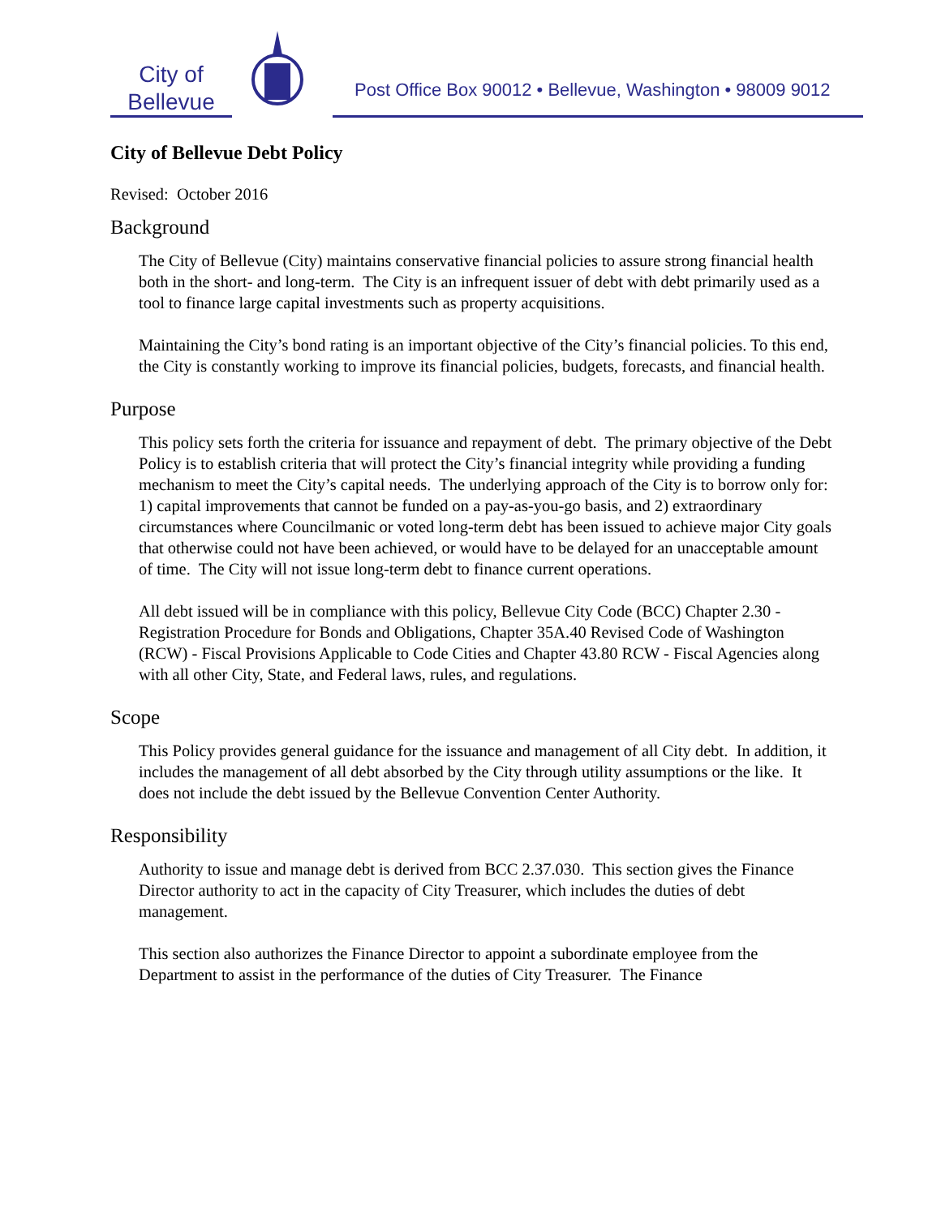City of
Bellevue
Post Office Box 90012 • Bellevue, Washington • 98009 9012
City of Bellevue Debt Policy
Revised: October 2016
Background
The City of Bellevue (City) maintains conservative financial policies to assure strong financial health both in the short- and long-term. The City is an infrequent issuer of debt with debt primarily used as a tool to finance large capital investments such as property acquisitions.
Maintaining the City’s bond rating is an important objective of the City’s financial policies. To this end, the City is constantly working to improve its financial policies, budgets, forecasts, and financial health.
Purpose
This policy sets forth the criteria for issuance and repayment of debt. The primary objective of the Debt Policy is to establish criteria that will protect the City’s financial integrity while providing a funding mechanism to meet the City’s capital needs. The underlying approach of the City is to borrow only for: 1) capital improvements that cannot be funded on a pay-as-you-go basis, and 2) extraordinary circumstances where Councilmanic or voted long-term debt has been issued to achieve major City goals that otherwise could not have been achieved, or would have to be delayed for an unacceptable amount of time. The City will not issue long-term debt to finance current operations.
All debt issued will be in compliance with this policy, Bellevue City Code (BCC) Chapter 2.30 - Registration Procedure for Bonds and Obligations, Chapter 35A.40 Revised Code of Washington (RCW) - Fiscal Provisions Applicable to Code Cities and Chapter 43.80 RCW - Fiscal Agencies along with all other City, State, and Federal laws, rules, and regulations.
Scope
This Policy provides general guidance for the issuance and management of all City debt. In addition, it includes the management of all debt absorbed by the City through utility assumptions or the like. It does not include the debt issued by the Bellevue Convention Center Authority.
Responsibility
Authority to issue and manage debt is derived from BCC 2.37.030. This section gives the Finance Director authority to act in the capacity of City Treasurer, which includes the duties of debt management.
This section also authorizes the Finance Director to appoint a subordinate employee from the Department to assist in the performance of the duties of City Treasurer. The Finance